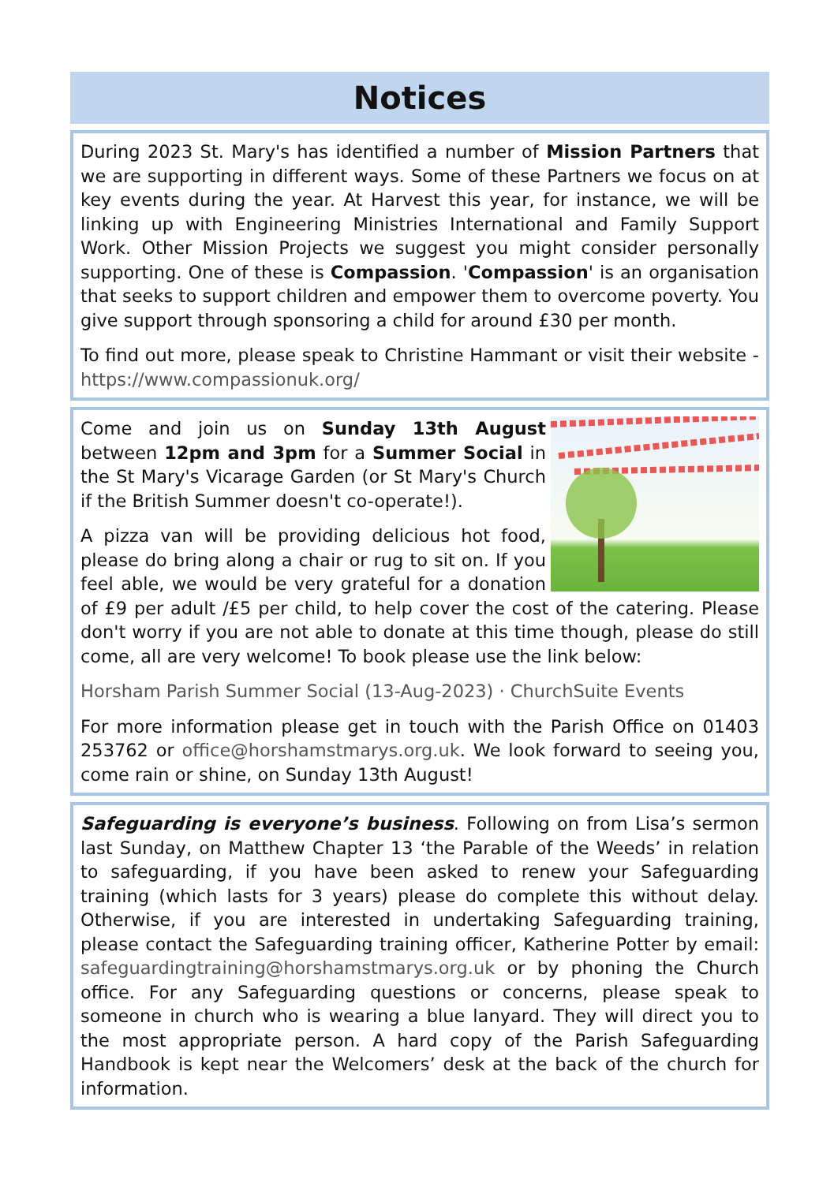Notices
During 2023 St. Mary's has identified a number of Mission Partners that we are supporting in different ways. Some of these Partners we focus on at key events during the year. At Harvest this year, for instance, we will be linking up with Engineering Ministries International and Family Support Work. Other Mission Projects we suggest you might consider personally supporting. One of these is Compassion. 'Compassion' is an organisation that seeks to support children and empower them to overcome poverty. You give support through sponsoring a child for around £30 per month.
To find out more, please speak to Christine Hammant or visit their website - https://www.compassionuk.org/
Come and join us on Sunday 13th August between 12pm and 3pm for a Summer Social in the St Mary's Vicarage Garden (or St Mary's Church if the British Summer doesn't co-operate!).
A pizza van will be providing delicious hot food, please do bring along a chair or rug to sit on. If you feel able, we would be very grateful for a donation of £9 per adult /£5 per child, to help cover the cost of the catering. Please don't worry if you are not able to donate at this time though, please do still come, all are very welcome! To book please use the link below:
Horsham Parish Summer Social (13-Aug-2023) · ChurchSuite Events
For more information please get in touch with the Parish Office on 01403 253762 or office@horshamstmarys.org.uk. We look forward to seeing you, come rain or shine, on Sunday 13th August!
Safeguarding is everyone’s business. Following on from Lisa’s sermon last Sunday, on Matthew Chapter 13 ‘the Parable of the Weeds’ in relation to safeguarding, if you have been asked to renew your Safeguarding training (which lasts for 3 years) please do complete this without delay. Otherwise, if you are interested in undertaking Safeguarding training, please contact the Safeguarding training officer, Katherine Potter by email: safeguardingtraining@horshamstmarys.org.uk or by phoning the Church office. For any Safeguarding questions or concerns, please speak to someone in church who is wearing a blue lanyard. They will direct you to the most appropriate person. A hard copy of the Parish Safeguarding Handbook is kept near the Welcomers’ desk at the back of the church for information.